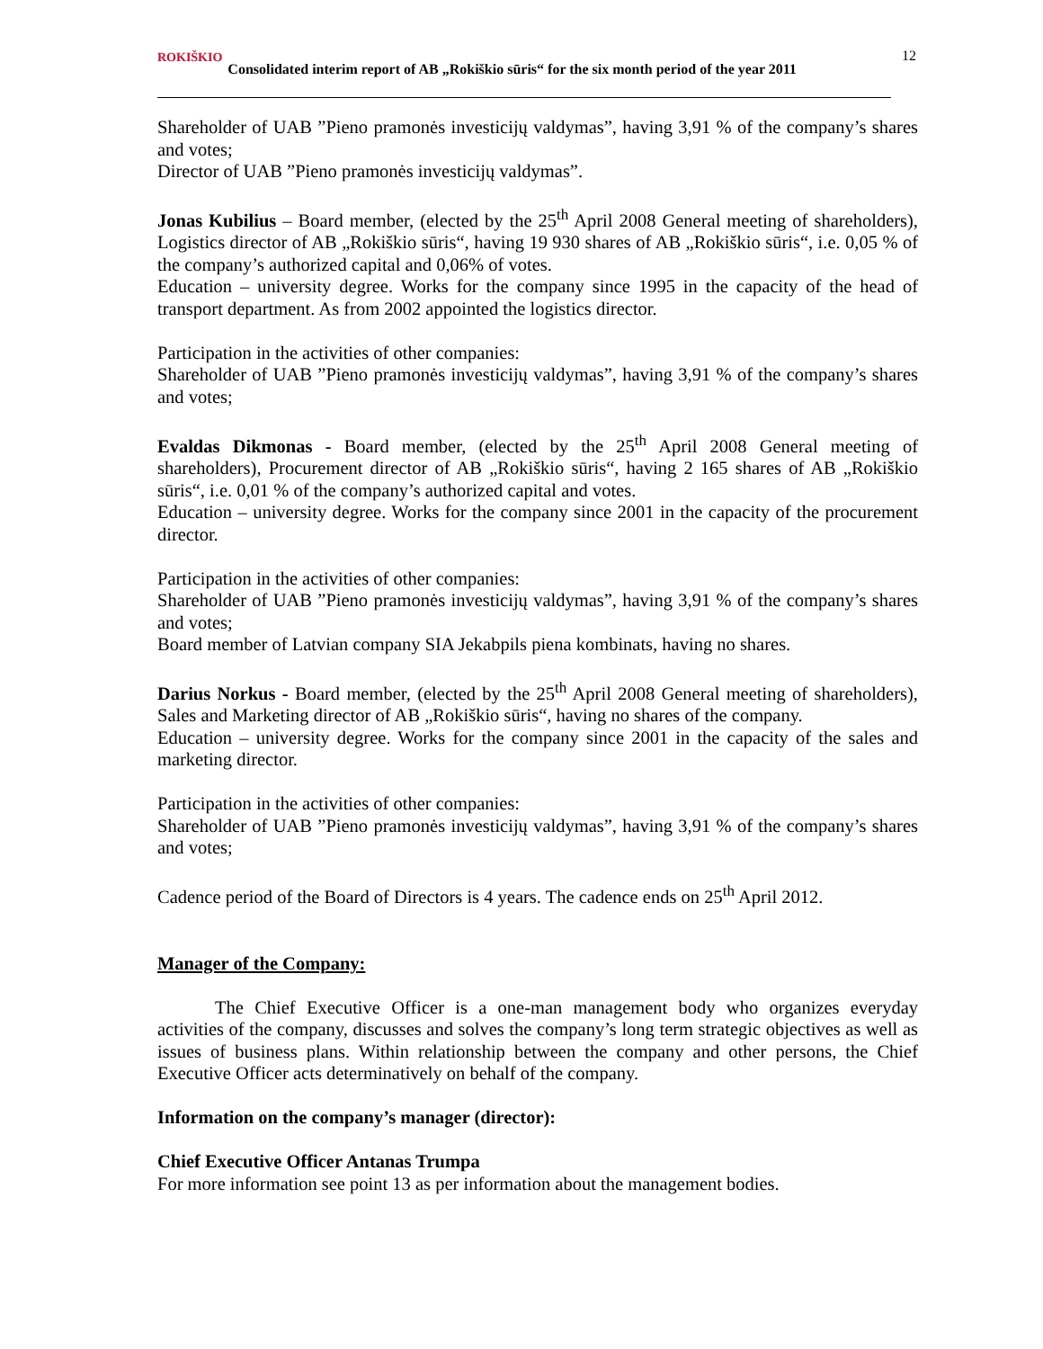ROKIŠKIO Consolidated interim report of AB „Rokiškio sūris“ for the six month period of the year 2011
12
Shareholder of UAB ”Pieno pramonės investicijų valdymas”, having 3,91 % of the company’s shares and votes;
Director of UAB ”Pieno pramonės investicijų valdymas”.
Jonas Kubilius – Board member, (elected by the 25<sup>th</sup> April 2008 General meeting of shareholders), Logistics director of AB „Rokiškio sūris“, having 19 930 shares of AB „Rokiškio sūris“, i.e. 0,05 % of the company’s authorized capital and 0,06% of votes.
Education – university degree. Works for the company since 1995 in the capacity of the head of transport department. As from 2002 appointed the logistics director.
Participation in the activities of other companies:
Shareholder of UAB ”Pieno pramonės investicijų valdymas”, having 3,91 % of the company’s shares and votes;
Evaldas Dikmonas - Board member, (elected by the 25<sup>th</sup> April 2008 General meeting of shareholders), Procurement director of AB „Rokiškio sūris“, having 2 165 shares of AB „Rokiškio sūris“, i.e. 0,01 % of the company’s authorized capital and votes.
Education – university degree. Works for the company since 2001 in the capacity of the procurement director.
Participation in the activities of other companies:
Shareholder of UAB ”Pieno pramonės investicijų valdymas”, having 3,91 % of the company’s shares and votes;
Board member of Latvian company SIA Jekabpils piena kombinats, having no shares.
Darius Norkus - Board member, (elected by the 25<sup>th</sup> April 2008 General meeting of shareholders), Sales and Marketing director of AB „Rokiškio sūris“, having no shares of the company.
Education – university degree. Works for the company since 2001 in the capacity of the sales and marketing director.
Participation in the activities of other companies:
Shareholder of UAB ”Pieno pramonės investicijų valdymas”, having 3,91 % of the company’s shares and votes;
Cadence period of the Board of Directors is 4 years. The cadence ends on 25<sup>th</sup> April 2012.
Manager of the Company:
The Chief Executive Officer is a one-man management body who organizes everyday activities of the company, discusses and solves the company’s long term strategic objectives as well as issues of business plans. Within relationship between the company and other persons, the Chief Executive Officer acts determinatively on behalf of the company.
Information on the company’s manager (director):
Chief Executive Officer Antanas Trumpa
For more information see point 13 as per information about the management bodies.